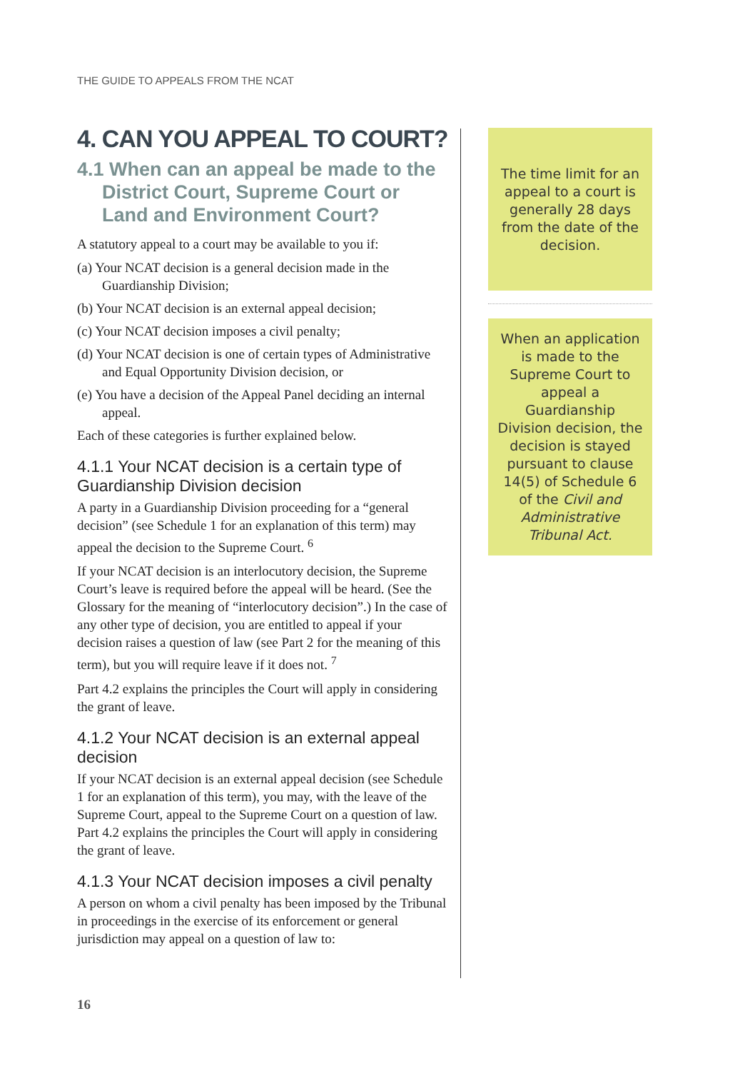THE GUIDE TO APPEALS FROM THE NCAT
4. CAN YOU APPEAL TO COURT?
4.1 When can an appeal be made to the District Court, Supreme Court or Land and Environment Court?
A statutory appeal to a court may be available to you if:
(a) Your NCAT decision is a general decision made in the Guardianship Division;
(b) Your NCAT decision is an external appeal decision;
(c) Your NCAT decision imposes a civil penalty;
(d) Your NCAT decision is one of certain types of Administrative and Equal Opportunity Division decision, or
(e) You have a decision of the Appeal Panel deciding an internal appeal.
Each of these categories is further explained below.
4.1.1 Your NCAT decision is a certain type of Guardianship Division decision
A party in a Guardianship Division proceeding for a “general decision” (see Schedule 1 for an explanation of this term) may appeal the decision to the Supreme Court. <sup>6</sup>
If your NCAT decision is an interlocutory decision, the Supreme Court’s leave is required before the appeal will be heard. (See the Glossary for the meaning of “interlocutory decision”.) In the case of any other type of decision, you are entitled to appeal if your decision raises a question of law (see Part 2 for the meaning of this term), but you will require leave if it does not. <sup>7</sup>
Part 4.2 explains the principles the Court will apply in considering the grant of leave.
4.1.2 Your NCAT decision is an external appeal decision
If your NCAT decision is an external appeal decision (see Schedule 1 for an explanation of this term), you may, with the leave of the Supreme Court, appeal to the Supreme Court on a question of law. Part 4.2 explains the principles the Court will apply in considering the grant of leave.
4.1.3 Your NCAT decision imposes a civil penalty
A person on whom a civil penalty has been imposed by the Tribunal in proceedings in the exercise of its enforcement or general jurisdiction may appeal on a question of law to:
The time limit for an appeal to a court is generally 28 days from the date of the decision.
When an application is made to the Supreme Court to appeal a Guardianship Division decision, the decision is stayed pursuant to clause 14(5) of Schedule 6 of the Civil and Administrative Tribunal Act.
16